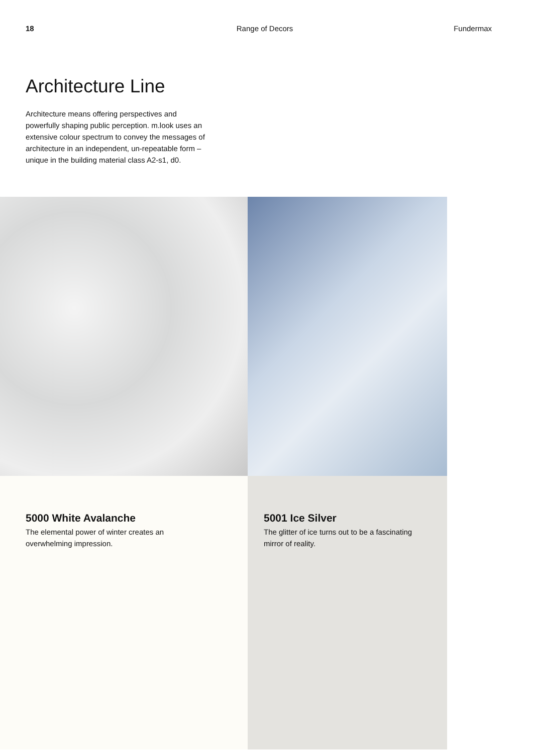18 Range of Decors Fundermax
Architecture Line
Architecture means offering perspectives and powerfully shaping public perception. m.look uses an extensive colour spectrum to convey the messages of architecture in an independent, un-repeatable form – unique in the building material class A2-s1, d0.
5000 White Avalanche
The elemental power of winter creates an overwhelming impression.
5001 Ice Silver
The glitter of ice turns out to be a fascinating mirror of reality.